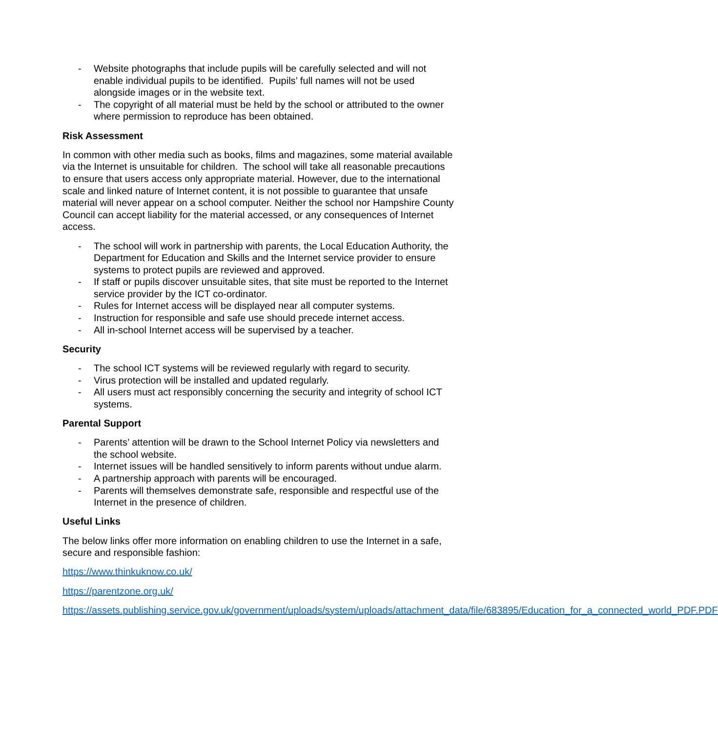- Website photographs that include pupils will be carefully selected and will not enable individual pupils to be identified. Pupils’ full names will not be used alongside images or in the website text.
- The copyright of all material must be held by the school or attributed to the owner where permission to reproduce has been obtained.
Risk Assessment
In common with other media such as books, films and magazines, some material available via the Internet is unsuitable for children. The school will take all reasonable precautions to ensure that users access only appropriate material. However, due to the international scale and linked nature of Internet content, it is not possible to guarantee that unsafe material will never appear on a school computer. Neither the school nor Hampshire County Council can accept liability for the material accessed, or any consequences of Internet access.
- The school will work in partnership with parents, the Local Education Authority, the Department for Education and Skills and the Internet service provider to ensure systems to protect pupils are reviewed and approved.
- If staff or pupils discover unsuitable sites, that site must be reported to the Internet service provider by the ICT co-ordinator.
- Rules for Internet access will be displayed near all computer systems.
- Instruction for responsible and safe use should precede internet access.
- All in-school Internet access will be supervised by a teacher.
Security
- The school ICT systems will be reviewed regularly with regard to security.
- Virus protection will be installed and updated regularly.
- All users must act responsibly concerning the security and integrity of school ICT systems.
Parental Support
- Parents’ attention will be drawn to the School Internet Policy via newsletters and the school website.
- Internet issues will be handled sensitively to inform parents without undue alarm.
- A partnership approach with parents will be encouraged.
- Parents will themselves demonstrate safe, responsible and respectful use of the Internet in the presence of children.
Useful Links
The below links offer more information on enabling children to use the Internet in a safe, secure and responsible fashion:
https://www.thinkuknow.co.uk/
https://parentzone.org.uk/
https://assets.publishing.service.gov.uk/government/uploads/system/uploads/attachment_data/file/683895/Education_for_a_connected_world_PDF.PDF